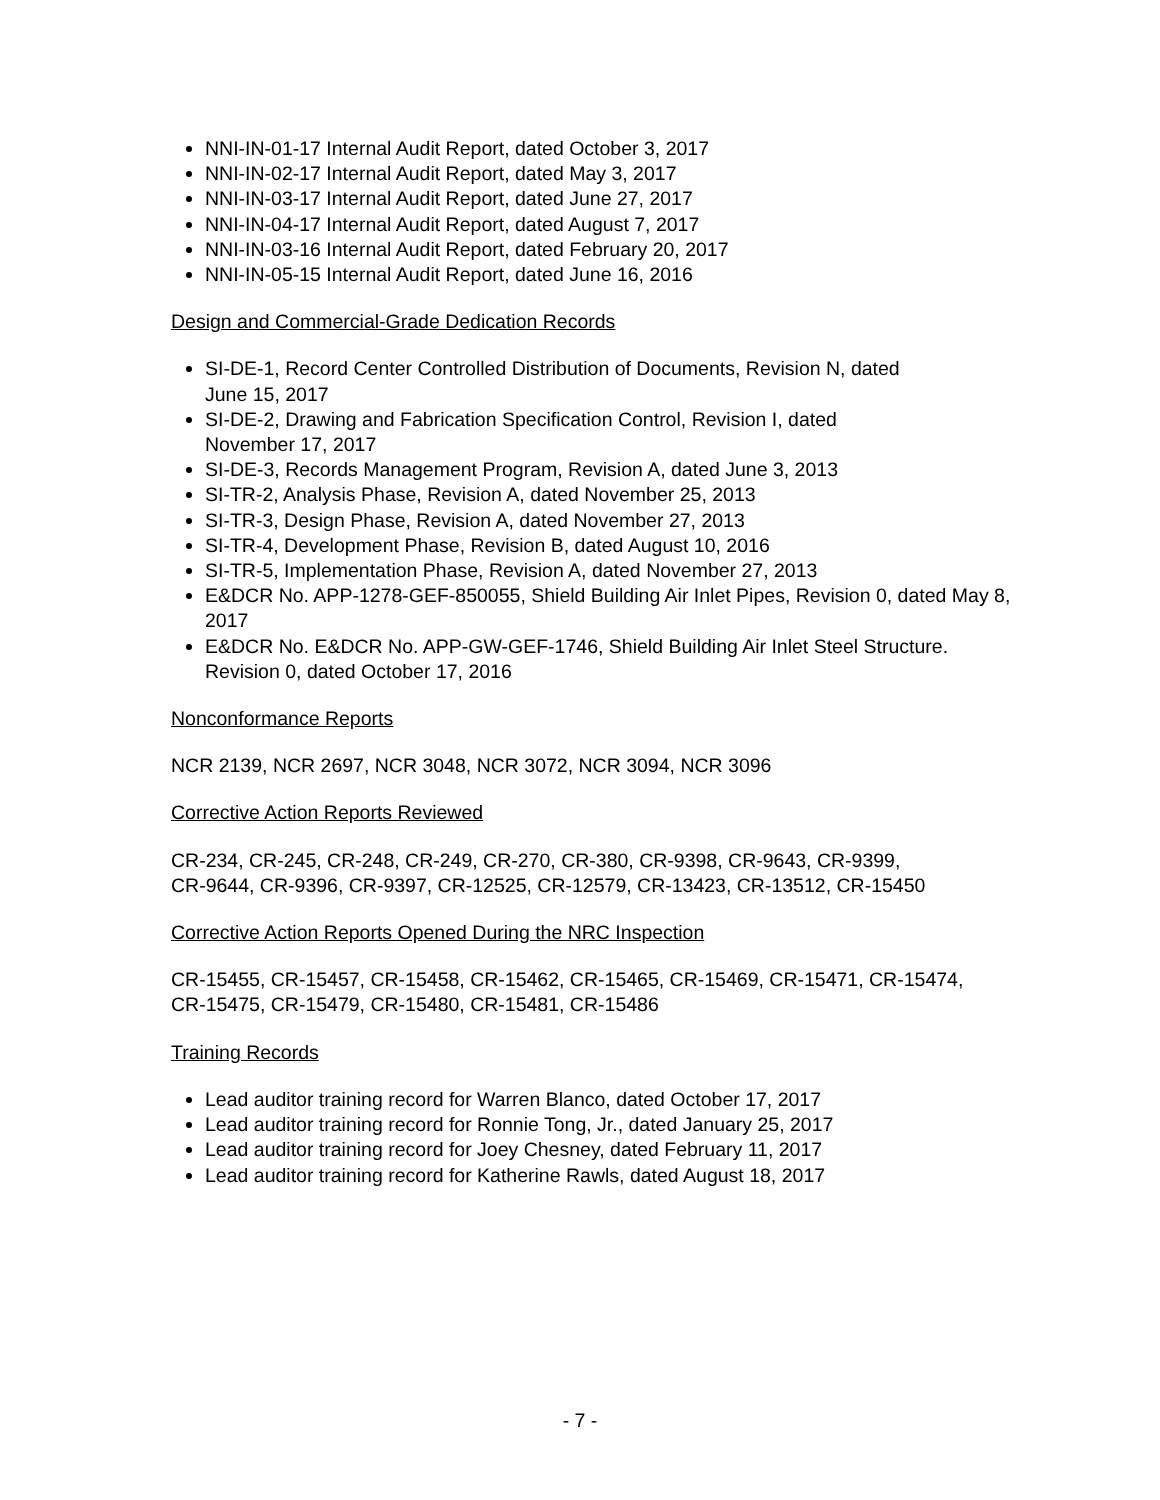NNI-IN-01-17 Internal Audit Report, dated October 3, 2017
NNI-IN-02-17 Internal Audit Report, dated May 3, 2017
NNI-IN-03-17 Internal Audit Report, dated June 27, 2017
NNI-IN-04-17 Internal Audit Report, dated August 7, 2017
NNI-IN-03-16 Internal Audit Report, dated February 20, 2017
NNI-IN-05-15 Internal Audit Report, dated June 16, 2016
Design and Commercial-Grade Dedication Records
SI-DE-1, Record Center Controlled Distribution of Documents, Revision N, dated
June 15, 2017
SI-DE-2, Drawing and Fabrication Specification Control, Revision I, dated
November 17, 2017
SI-DE-3, Records Management Program, Revision A, dated June 3, 2013
SI-TR-2, Analysis Phase, Revision A, dated November 25, 2013
SI-TR-3, Design Phase, Revision A, dated November 27, 2013
SI-TR-4, Development Phase, Revision B, dated August 10, 2016
SI-TR-5, Implementation Phase, Revision A, dated November 27, 2013
E&DCR No. APP-1278-GEF-850055, Shield Building Air Inlet Pipes, Revision 0, dated May 8, 2017
E&DCR No. E&DCR No. APP-GW-GEF-1746, Shield Building Air Inlet Steel Structure. Revision 0, dated October 17, 2016
Nonconformance Reports
NCR 2139, NCR 2697, NCR 3048, NCR 3072, NCR 3094, NCR 3096
Corrective Action Reports Reviewed
CR-234, CR-245, CR-248, CR-249, CR-270, CR-380, CR-9398, CR-9643, CR-9399,
CR-9644, CR-9396, CR-9397, CR-12525, CR-12579, CR-13423, CR-13512, CR-15450
Corrective Action Reports Opened During the NRC Inspection
CR-15455, CR-15457, CR-15458, CR-15462, CR-15465, CR-15469, CR-15471, CR-15474,
CR-15475, CR-15479, CR-15480, CR-15481, CR-15486
Training Records
Lead auditor training record for Warren Blanco, dated October 17, 2017
Lead auditor training record for Ronnie Tong, Jr., dated January 25, 2017
Lead auditor training record for Joey Chesney, dated February 11, 2017
Lead auditor training record for Katherine Rawls, dated August 18, 2017
- 7 -